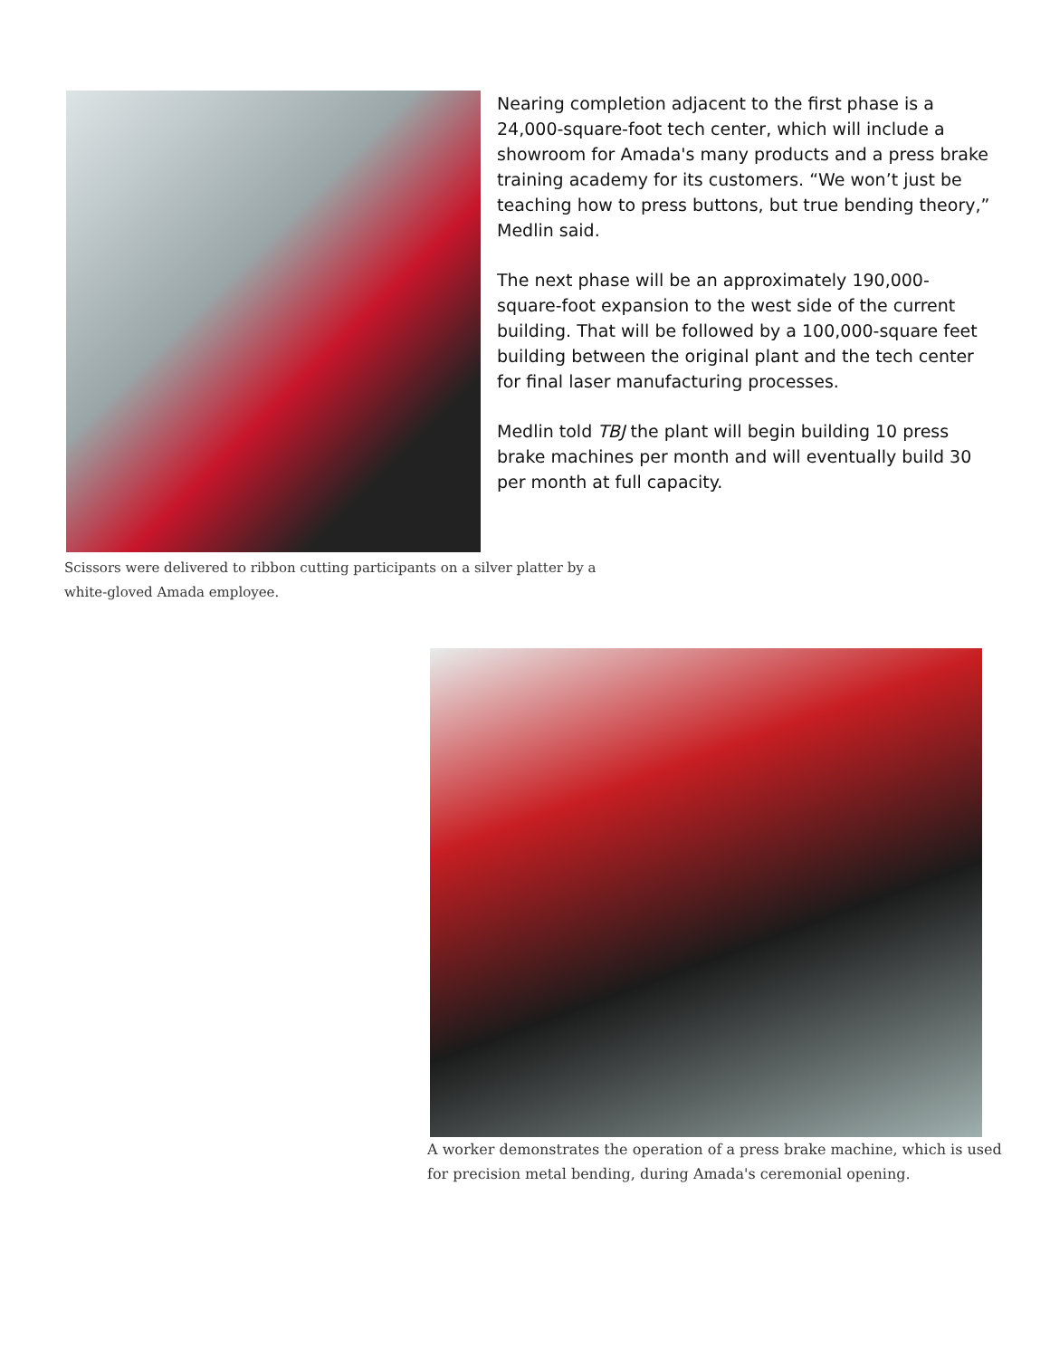Nearing completion adjacent to the first phase is a 24,000-square-foot tech center, which will include a showroom for Amada's many products and a press brake training academy for its customers. “We won’t just be teaching how to press buttons, but true bending theory,” Medlin said.
The next phase will be an approximately 190,000-square-foot expansion to the west side of the current building. That will be followed by a 100,000-square feet building between the original plant and the tech center for final laser manufacturing processes.
Medlin told TBJ the plant will begin building 10 press brake machines per month and will eventually build 30 per month at full capacity.
Scissors were delivered to ribbon cutting participants on a silver platter by a white-gloved Amada employee.
A worker demonstrates the operation of a press brake machine, which is used for precision metal bending, during Amada's ceremonial opening.